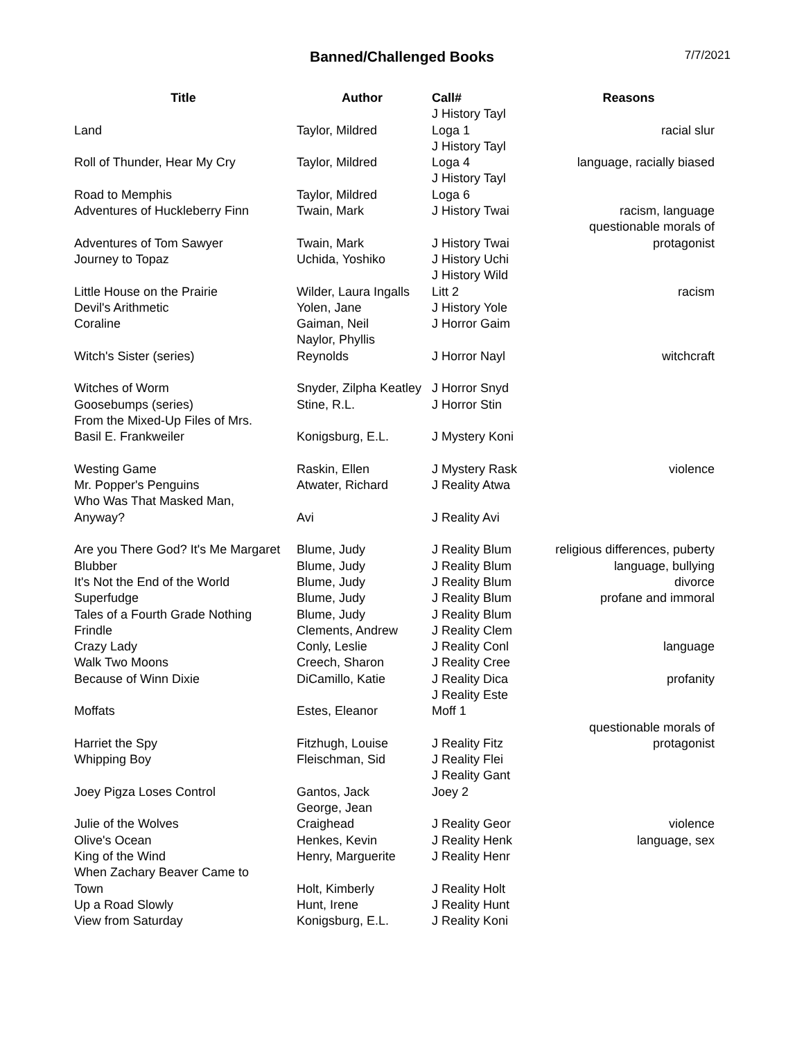Banned/Challenged Books
7/7/2021
| Title | Author | Call# | Reasons |
| --- | --- | --- | --- |
| Land | Taylor, Mildred | J History Tayl Loga 1 | racial slur |
| Roll of Thunder, Hear My Cry | Taylor, Mildred | J History Tayl Loga 4 | language, racially biased |
| Road to Memphis | Taylor, Mildred | J History Tayl Loga 6 | |
| Adventures of Huckleberry Finn | Twain, Mark | J History Twai | racism, language |
| Adventures of Tom Sawyer | Twain, Mark | J History Twai | questionable morals of protagonist |
| Journey to Topaz | Uchida, Yoshiko | J History Uchi | |
| Little House on the Prairie | Wilder, Laura Ingalls | J History Wild Litt 2 | racism |
| Devil's Arithmetic | Yolen, Jane | J History Yole | |
| Coraline | Gaiman, Neil | J Horror Gaim | |
| Witch's Sister (series) | Naylor, Phyllis Reynolds | J Horror Nayl | witchcraft |
| Witches of Worm | Snyder, Zilpha Keatley | J Horror Snyd | |
| Goosebumps (series) | Stine, R.L. | J Horror Stin | |
| From the Mixed-Up Files of Mrs. Basil E. Frankweiler | Konigsburg, E.L. | J Mystery Koni | |
| Westing Game | Raskin, Ellen | J Mystery Rask | violence |
| Mr. Popper's Penguins | Atwater, Richard | J Reality Atwa | |
| Who Was That Masked Man, Anyway? | Avi | J Reality Avi | |
| Are you There God? It's Me Margaret | Blume, Judy | J Reality Blum | religious differences, puberty |
| Blubber | Blume, Judy | J Reality Blum | language, bullying |
| It's Not the End of the World | Blume, Judy | J Reality Blum | divorce |
| Superfudge | Blume, Judy | J Reality Blum | profane and immoral |
| Tales of a Fourth Grade Nothing | Blume, Judy | J Reality Blum | |
| Frindle | Clements, Andrew | J Reality Clem | |
| Crazy Lady | Conly, Leslie | J Reality Conl | language |
| Walk Two Moons | Creech, Sharon | J Reality Cree | |
| Because of Winn Dixie | DiCamillo, Katie | J Reality Dica | profanity |
| Moffats | Estes, Eleanor | J Reality Este Moff 1 | |
| Harriet the Spy | Fitzhugh, Louise | J Reality Fitz | questionable morals of protagonist |
| Whipping Boy | Fleischman, Sid | J Reality Flei | |
| Joey Pigza Loses Control | Gantos, Jack | J Reality Gant Joey 2 | |
| Julie of the Wolves | George, Jean Craighead | J Reality Geor | violence |
| Olive's Ocean | Henkes, Kevin | J Reality Henk | language, sex |
| King of the Wind | Henry, Marguerite | J Reality Henr | |
| When Zachary Beaver Came to Town | Holt, Kimberly | J Reality Holt | |
| Up a Road Slowly | Hunt, Irene | J Reality Hunt | |
| View from Saturday | Konigsburg, E.L. | J Reality Koni | |